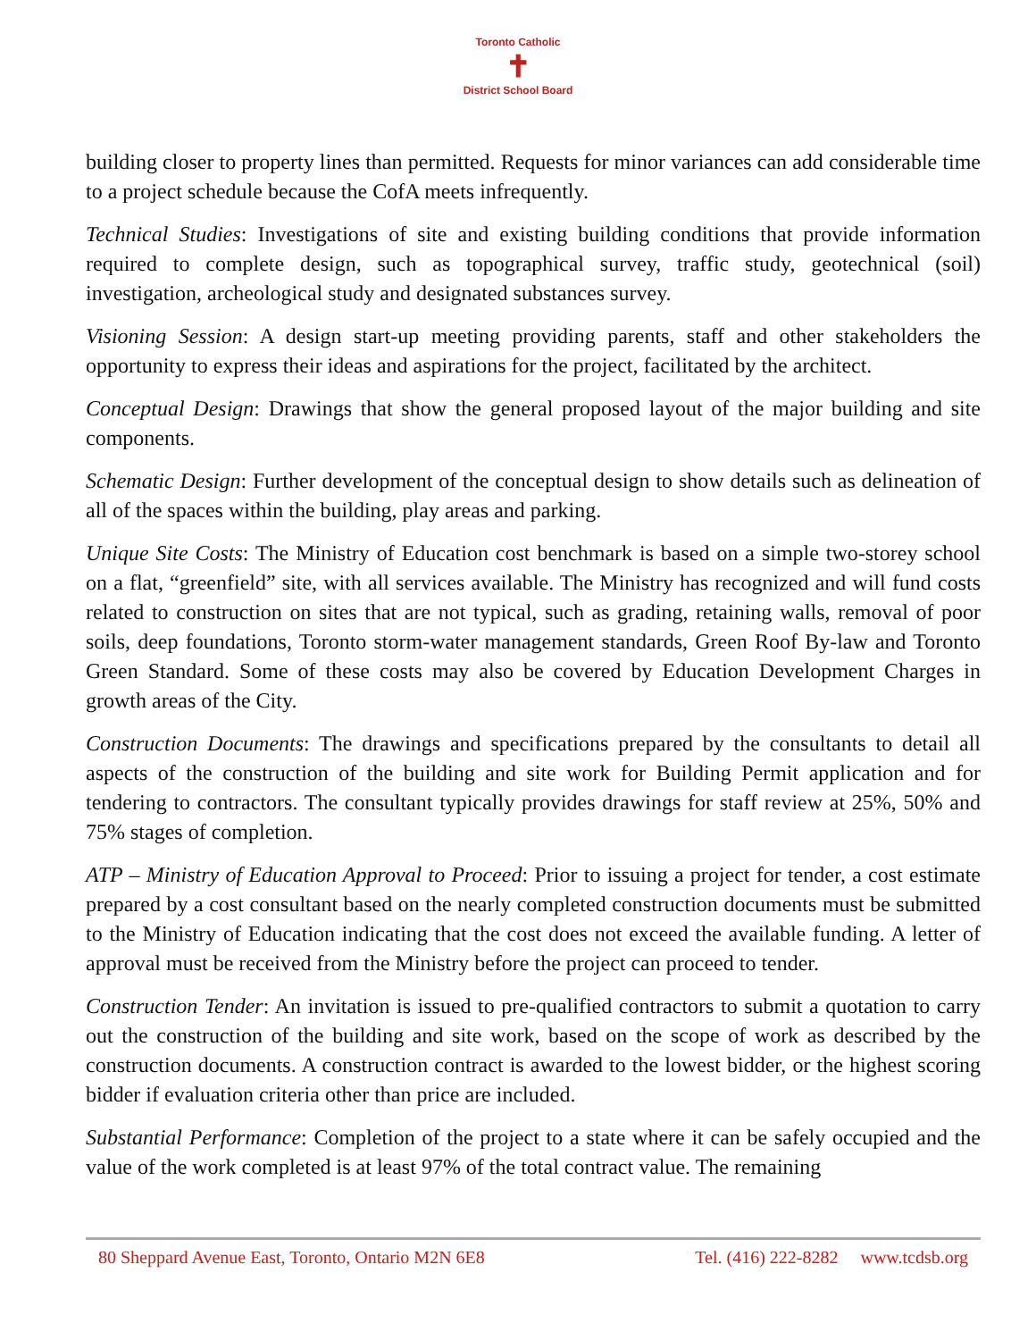Toronto Catholic
✝
District School Board
building closer to property lines than permitted. Requests for minor variances can add considerable time to a project schedule because the CofA meets infrequently.
Technical Studies: Investigations of site and existing building conditions that provide information required to complete design, such as topographical survey, traffic study, geotechnical (soil) investigation, archeological study and designated substances survey.
Visioning Session: A design start-up meeting providing parents, staff and other stakeholders the opportunity to express their ideas and aspirations for the project, facilitated by the architect.
Conceptual Design: Drawings that show the general proposed layout of the major building and site components.
Schematic Design: Further development of the conceptual design to show details such as delineation of all of the spaces within the building, play areas and parking.
Unique Site Costs: The Ministry of Education cost benchmark is based on a simple two-storey school on a flat, “greenfield” site, with all services available. The Ministry has recognized and will fund costs related to construction on sites that are not typical, such as grading, retaining walls, removal of poor soils, deep foundations, Toronto storm-water management standards, Green Roof By-law and Toronto Green Standard. Some of these costs may also be covered by Education Development Charges in growth areas of the City.
Construction Documents: The drawings and specifications prepared by the consultants to detail all aspects of the construction of the building and site work for Building Permit application and for tendering to contractors. The consultant typically provides drawings for staff review at 25%, 50% and 75% stages of completion.
ATP – Ministry of Education Approval to Proceed: Prior to issuing a project for tender, a cost estimate prepared by a cost consultant based on the nearly completed construction documents must be submitted to the Ministry of Education indicating that the cost does not exceed the available funding. A letter of approval must be received from the Ministry before the project can proceed to tender.
Construction Tender: An invitation is issued to pre-qualified contractors to submit a quotation to carry out the construction of the building and site work, based on the scope of work as described by the construction documents. A construction contract is awarded to the lowest bidder, or the highest scoring bidder if evaluation criteria other than price are included.
Substantial Performance: Completion of the project to a state where it can be safely occupied and the value of the work completed is at least 97% of the total contract value. The remaining
80 Sheppard Avenue East, Toronto, Ontario M2N 6E8 Tel. (416) 222-8282 www.tcdsb.org